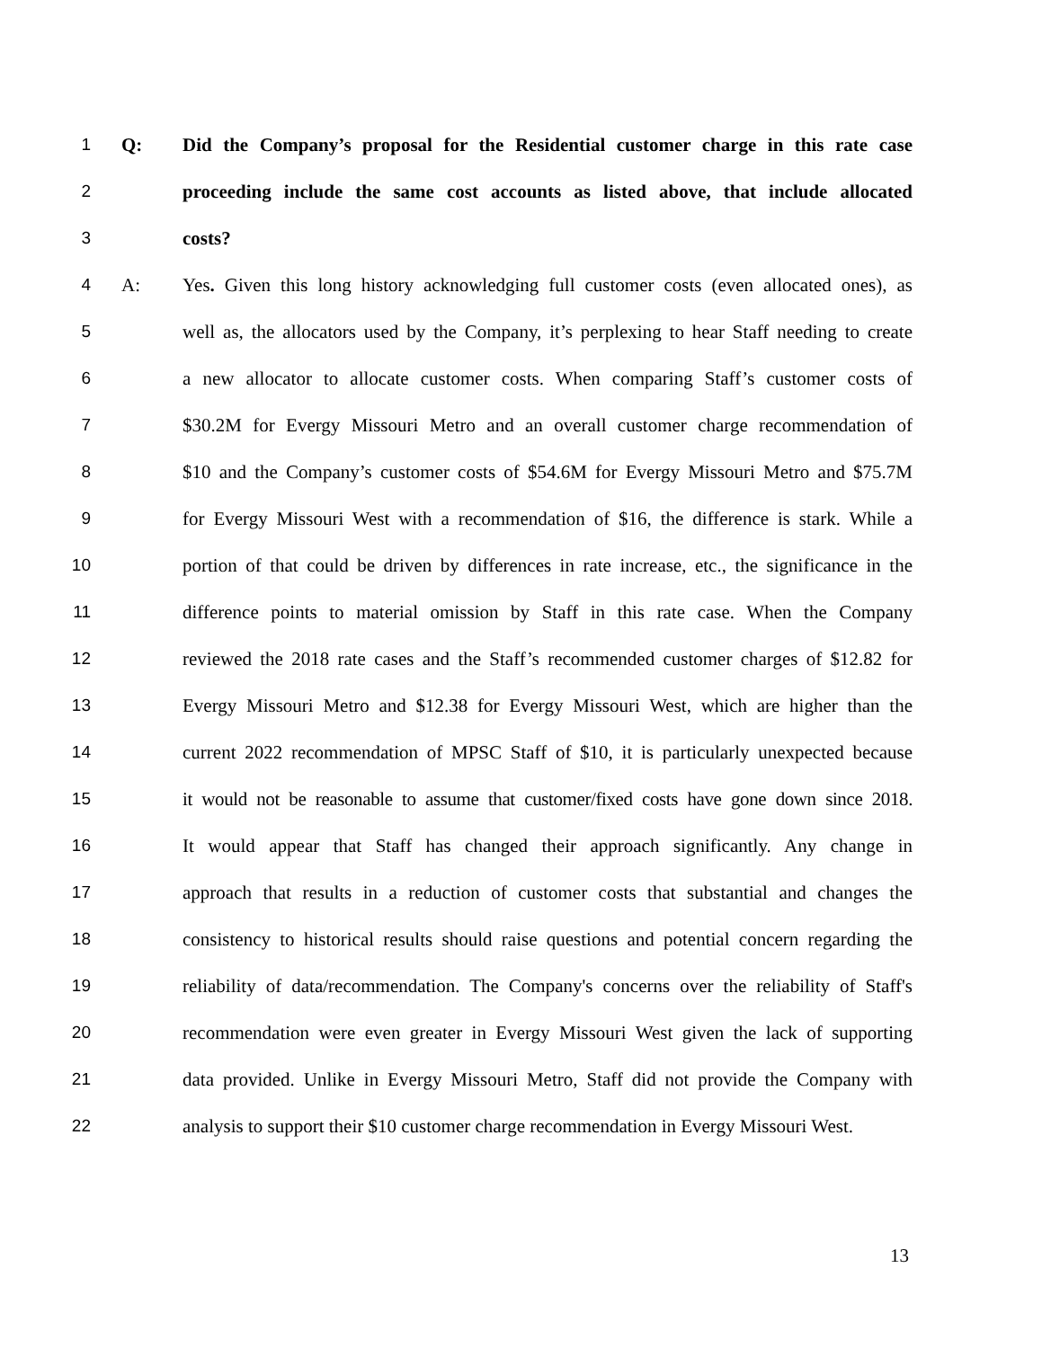1 Q: Did the Company’s proposal for the Residential customer charge in this rate case
2 proceeding include the same cost accounts as listed above, that include allocated
3 costs?
4 A: Yes. Given this long history acknowledging full customer costs (even allocated ones), as
5 well as, the allocators used by the Company, it’s perplexing to hear Staff needing to create
6 a new allocator to allocate customer costs. When comparing Staff’s customer costs of
7 $30.2M for Evergy Missouri Metro and an overall customer charge recommendation of
8 $10 and the Company’s customer costs of $54.6M for Evergy Missouri Metro and $75.7M
9 for Evergy Missouri West with a recommendation of $16, the difference is stark. While a
10 portion of that could be driven by differences in rate increase, etc., the significance in the
11 difference points to material omission by Staff in this rate case. When the Company
12 reviewed the 2018 rate cases and the Staff’s recommended customer charges of $12.82 for
13 Evergy Missouri Metro and $12.38 for Evergy Missouri West, which are higher than the
14 current 2022 recommendation of MPSC Staff of $10, it is particularly unexpected because
15 it would not be reasonable to assume that customer/fixed costs have gone down since 2018.
16 It would appear that Staff has changed their approach significantly. Any change in
17 approach that results in a reduction of customer costs that substantial and changes the
18 consistency to historical results should raise questions and potential concern regarding the
19 reliability of data/recommendation. The Company's concerns over the reliability of Staff's
20 recommendation were even greater in Evergy Missouri West given the lack of supporting
21 data provided. Unlike in Evergy Missouri Metro, Staff did not provide the Company with
22 analysis to support their $10 customer charge recommendation in Evergy Missouri West.
13